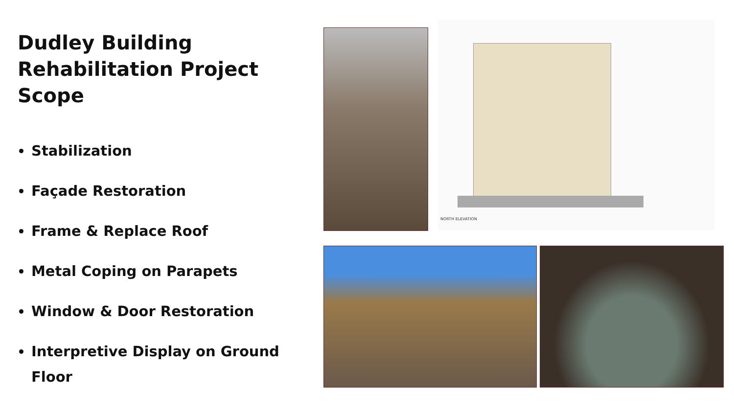Dudley Building Rehabilitation Project Scope
Stabilization
Façade Restoration
Frame & Replace Roof
Metal Coping on Parapets
Window & Door Restoration
Interpretive Display on Ground Floor
NORTH ELEVATION